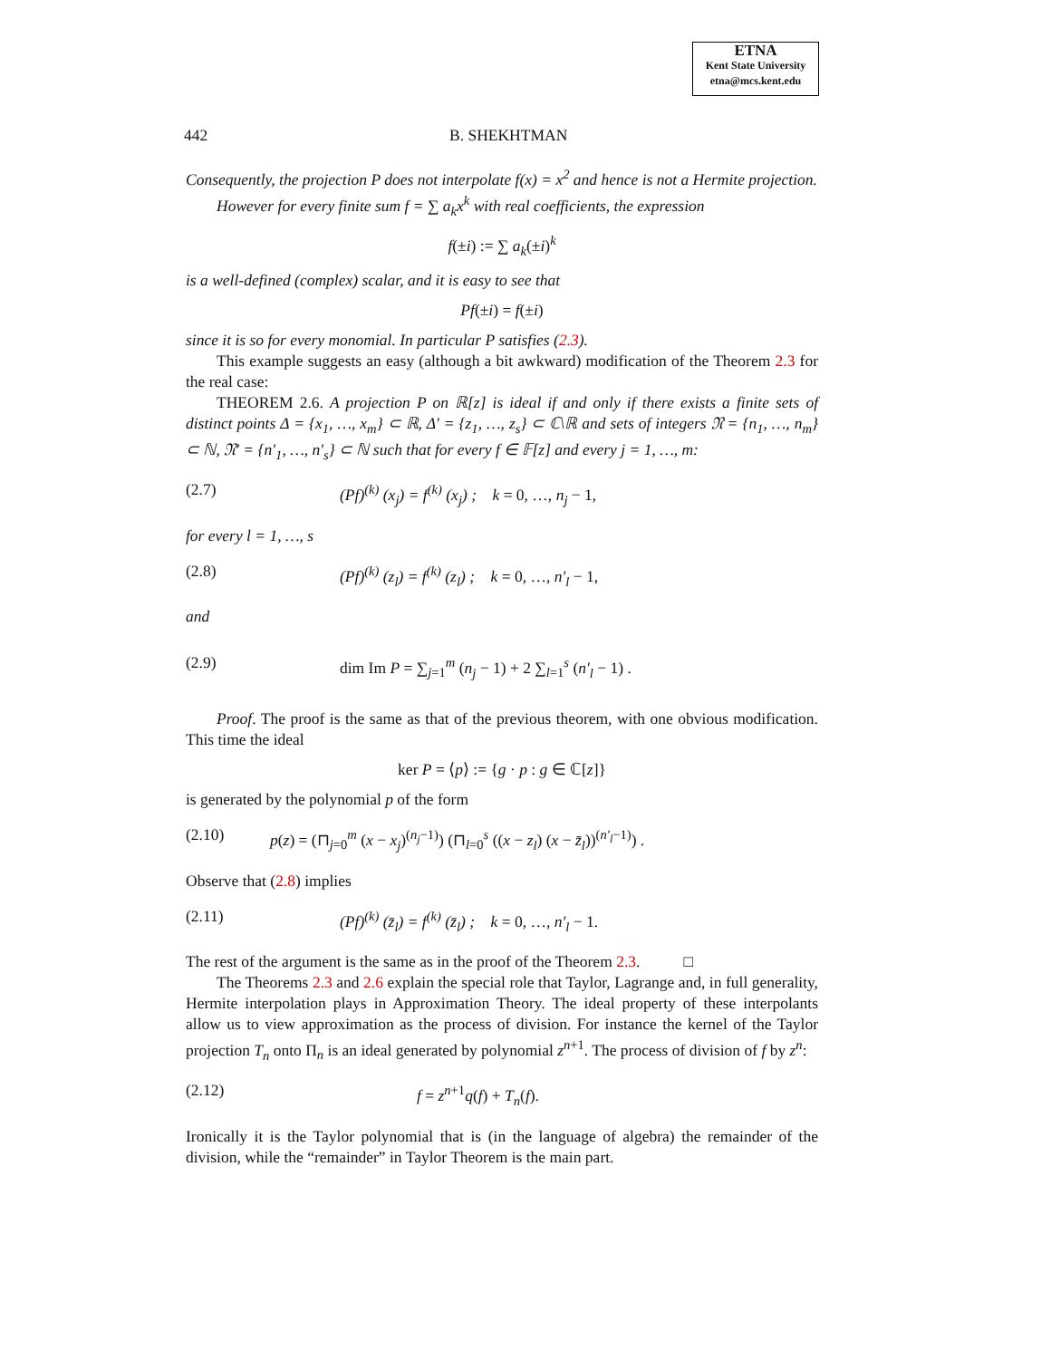ETNA
Kent State University
etna@mcs.kent.edu
442 B. SHEKHTMAN
Consequently, the projection P does not interpolate f(x) = x<sup>2</sup> and hence is not a Hermite projection.
However for every finite sum f = ∑ a<sub>k</sub>x<sup>k</sup> with real coefficients, the expression
f(±i) := ∑ a<sub>k</sub>(±i)<sup>k</sup>
is a well-defined (complex) scalar, and it is easy to see that
Pf(±i) = f(±i)
since it is so for every monomial. In particular P satisfies (2.3).
This example suggests an easy (although a bit awkward) modification of the Theorem 2.3 for the real case:
THEOREM 2.6. A projection P on ℝ[z] is ideal if and only if there exists a finite sets of distinct points Δ = {x<sub>1</sub>, …, x<sub>m</sub>} ⊂ ℝ, Δ′ = {z<sub>1</sub>, …, z<sub>s</sub>} ⊂ ℂ\ℝ and sets of integers 𝔑 = {n<sub>1</sub>, …, n<sub>m</sub>} ⊂ ℕ, 𝔑′ = {n′<sub>1</sub>, …, n′<sub>s</sub>} ⊂ ℕ such that for every f ∈ 𝔽[z] and every j = 1, …, m:
(2.7) (Pf)<sup>(k)</sup> (x<sub>j</sub>) = f<sup>(k)</sup> (x<sub>j</sub>) ; k = 0, …, n<sub>j</sub> − 1,
for every l = 1, …, s
(2.8) (Pf)<sup>(k)</sup> (z<sub>l</sub>) = f<sup>(k)</sup> (z<sub>l</sub>) ; k = 0, …, n′<sub>l</sub> − 1,
and
(2.9) dim Im P = ∑<sub>j=1</sub><sup>m</sup> (n<sub>j</sub> − 1) + 2 ∑<sub>l=1</sub><sup>s</sup> (n′<sub>l</sub> − 1) .
Proof. The proof is the same as that of the previous theorem, with one obvious modification. This time the ideal
ker P = ⟨p⟩ := {g · p : g ∈ ℂ[z]}
is generated by the polynomial p of the form
(2.10) p(z) = (⊓<sub>j=0</sub><sup>m</sup> (x − x<sub>j</sub>)<sup>(n<sub>j</sub>−1)</sup>) (⊓<sub>l=0</sub><sup>s</sup> ((x − z<sub>l</sub>) (x − z̄<sub>l</sub>))<sup>(n′<sub>l</sub>−1)</sup>) .
Observe that (2.8) implies
(2.11) (Pf)<sup>(k)</sup> (z̄<sub>l</sub>) = f<sup>(k)</sup> (z̄<sub>l</sub>) ; k = 0, …, n′<sub>l</sub> − 1.
The rest of the argument is the same as in the proof of the Theorem 2.3. □
The Theorems 2.3 and 2.6 explain the special role that Taylor, Lagrange and, in full generality, Hermite interpolation plays in Approximation Theory. The ideal property of these interpolants allow us to view approximation as the process of division. For instance the kernel of the Taylor projection T<sub>n</sub> onto Π<sub>n</sub> is an ideal generated by polynomial z<sup>n+1</sup>. The process of division of f by z<sup>n</sup>:
(2.12) f = z<sup>n+1</sup>q(f) + T<sub>n</sub>(f).
Ironically it is the Taylor polynomial that is (in the language of algebra) the remainder of the division, while the “remainder” in Taylor Theorem is the main part.